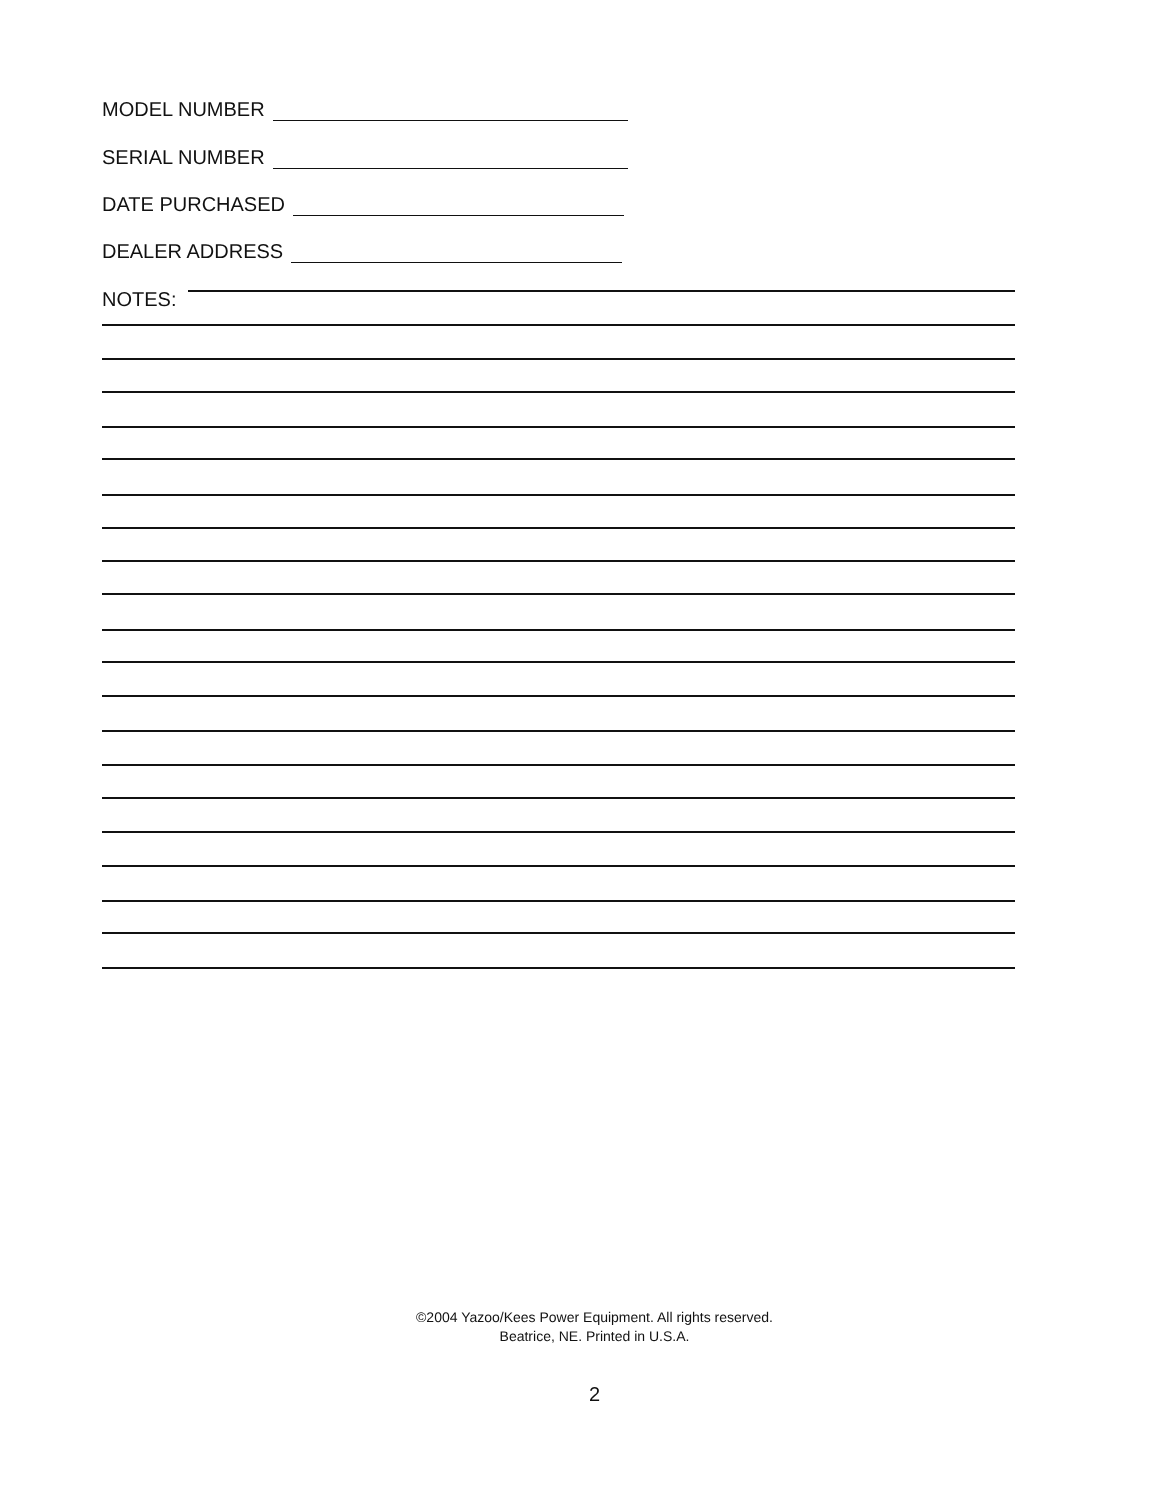MODEL NUMBER
SERIAL NUMBER
DATE PURCHASED
DEALER ADDRESS
NOTES:
©2004 Yazoo/Kees Power Equipment. All rights reserved.
Beatrice, NE. Printed in U.S.A.
2